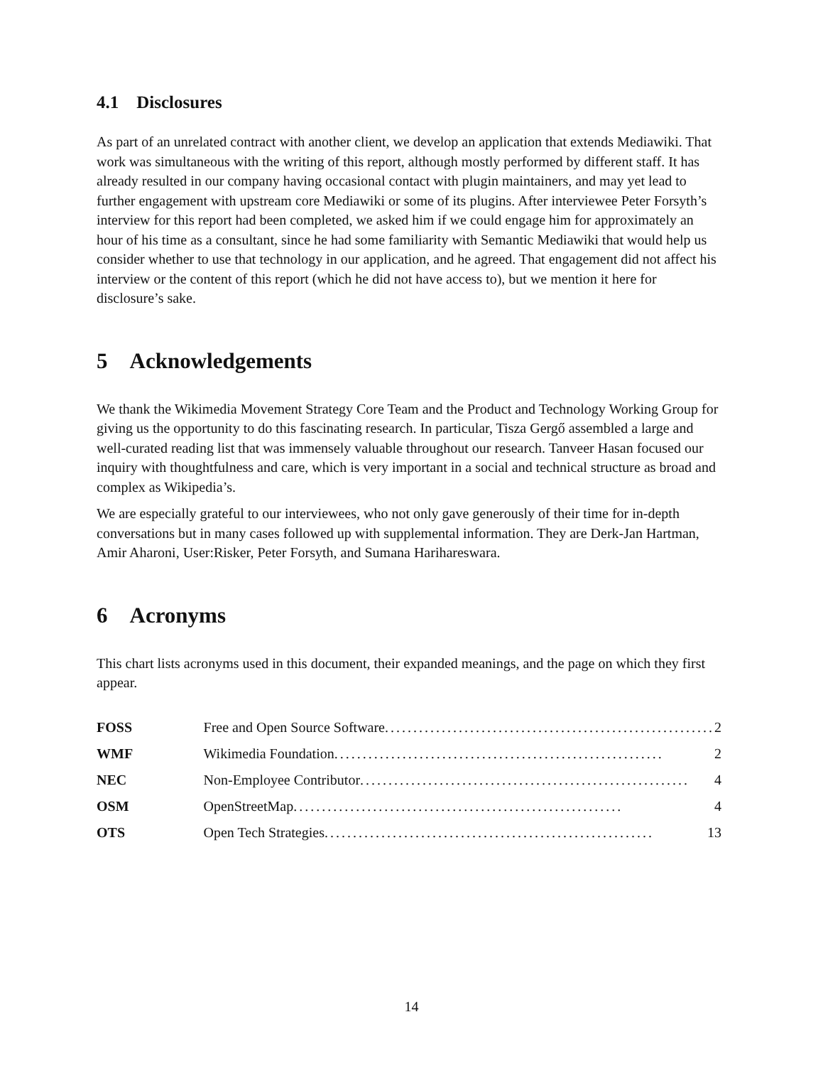4.1 Disclosures
As part of an unrelated contract with another client, we develop an application that extends Mediawiki. That work was simultaneous with the writing of this report, although mostly performed by different staff. It has already resulted in our company having occasional contact with plugin maintainers, and may yet lead to further engagement with upstream core Mediawiki or some of its plugins. After interviewee Peter Forsyth’s interview for this report had been completed, we asked him if we could engage him for approximately an hour of his time as a consultant, since he had some familiarity with Semantic Mediawiki that would help us consider whether to use that technology in our application, and he agreed. That engagement did not affect his interview or the content of this report (which he did not have access to), but we mention it here for disclosure’s sake.
5 Acknowledgements
We thank the Wikimedia Movement Strategy Core Team and the Product and Technology Working Group for giving us the opportunity to do this fascinating research. In particular, Tisza Gergő assembled a large and well-curated reading list that was immensely valuable throughout our research. Tanveer Hasan focused our inquiry with thoughtfulness and care, which is very important in a social and technical structure as broad and complex as Wikipedia’s.
We are especially grateful to our interviewees, who not only gave generously of their time for in-depth conversations but in many cases followed up with supplemental information. They are Derk-Jan Hartman, Amir Aharoni, User:Risker, Peter Forsyth, and Sumana Harihareswara.
6 Acronyms
This chart lists acronyms used in this document, their expanded meanings, and the page on which they first appear.
| FOSS | Free and Open Source Software .......................................................... 2 |
| WMF | Wikimedia Foundation .......................................................... 2 |
| NEC | Non-Employee Contributor .......................................................... 4 |
| OSM | OpenStreetMap .......................................................... 4 |
| OTS | Open Tech Strategies .......................................................... 13 |
14